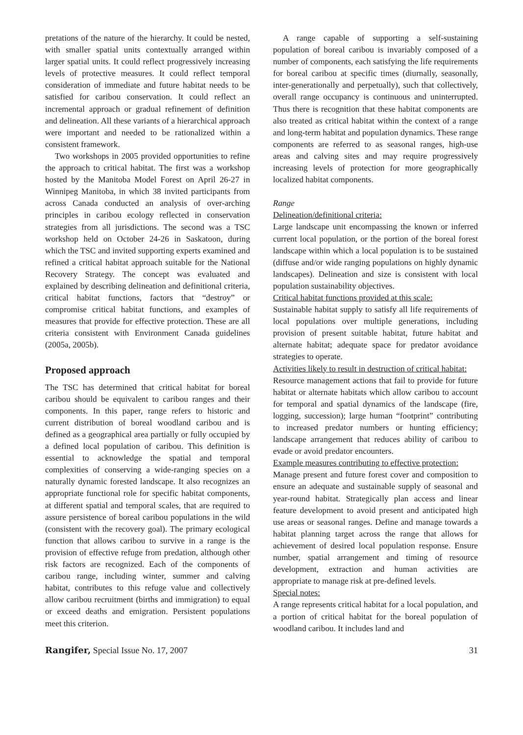pretations of the nature of the hierarchy. It could be nested, with smaller spatial units contextually arranged within larger spatial units. It could reflect progressively increasing levels of protective measures. It could reflect temporal consideration of immediate and future habitat needs to be satisfied for caribou conservation. It could reflect an incremental approach or gradual refinement of definition and delineation. All these variants of a hierarchical approach were important and needed to be rationalized within a consistent framework.
Two workshops in 2005 provided opportunities to refine the approach to critical habitat. The first was a workshop hosted by the Manitoba Model Forest on April 26-27 in Winnipeg Manitoba, in which 38 invited participants from across Canada conducted an analysis of over-arching principles in caribou ecology reflected in conservation strategies from all jurisdictions. The second was a TSC workshop held on October 24-26 in Saskatoon, during which the TSC and invited supporting experts examined and refined a critical habitat approach suitable for the National Recovery Strategy. The concept was evaluated and explained by describing delineation and definitional criteria, critical habitat functions, factors that “destroy” or compromise critical habitat functions, and examples of measures that provide for effective protection. These are all criteria consistent with Environment Canada guidelines (2005a, 2005b).
Proposed approach
The TSC has determined that critical habitat for boreal caribou should be equivalent to caribou ranges and their components. In this paper, range refers to historic and current distribution of boreal woodland caribou and is defined as a geographical area partially or fully occupied by a defined local population of caribou. This definition is essential to acknowledge the spatial and temporal complexities of conserving a wide-ranging species on a naturally dynamic forested landscape. It also recognizes an appropriate functional role for specific habitat components, at different spatial and temporal scales, that are required to assure persistence of boreal caribou populations in the wild (consistent with the recovery goal). The primary ecological function that allows caribou to survive in a range is the provision of effective refuge from predation, although other risk factors are recognized. Each of the components of caribou range, including winter, summer and calving habitat, contributes to this refuge value and collectively allow caribou recruitment (births and immigration) to equal or exceed deaths and emigration. Persistent populations meet this criterion.
A range capable of supporting a self-sustaining population of boreal caribou is invariably composed of a number of components, each satisfying the life requirements for boreal caribou at specific times (diurnally, seasonally, inter-generationally and perpetually), such that collectively, overall range occupancy is continuous and uninterrupted. Thus there is recognition that these habitat components are also treated as critical habitat within the context of a range and long-term habitat and population dynamics. These range components are referred to as seasonal ranges, high-use areas and calving sites and may require progressively increasing levels of protection for more geographically localized habitat components.
Range
Delineation/definitional criteria:
Large landscape unit encompassing the known or inferred current local population, or the portion of the boreal forest landscape within which a local population is to be sustained (diffuse and/or wide ranging populations on highly dynamic landscapes). Delineation and size is consistent with local population sustainability objectives.
Critical habitat functions provided at this scale:
Sustainable habitat supply to satisfy all life requirements of local populations over multiple generations, including provision of present suitable habitat, future habitat and alternate habitat; adequate space for predator avoidance strategies to operate.
Activities likely to result in destruction of critical habitat:
Resource management actions that fail to provide for future habitat or alternate habitats which allow caribou to account for temporal and spatial dynamics of the landscape (fire, logging, succession); large human “footprint” contributing to increased predator numbers or hunting efficiency; landscape arrangement that reduces ability of caribou to evade or avoid predator encounters.
Example measures contributing to effective protection:
Manage present and future forest cover and composition to ensure an adequate and sustainable supply of seasonal and year-round habitat. Strategically plan access and linear feature development to avoid present and anticipated high use areas or seasonal ranges. Define and manage towards a habitat planning target across the range that allows for achievement of desired local population response. Ensure number, spatial arrangement and timing of resource development, extraction and human activities are appropriate to manage risk at pre-defined levels.
Special notes:
A range represents critical habitat for a local population, and a portion of critical habitat for the boreal population of woodland caribou. It includes land and
Rangifer, Special Issue No. 17, 2007 31